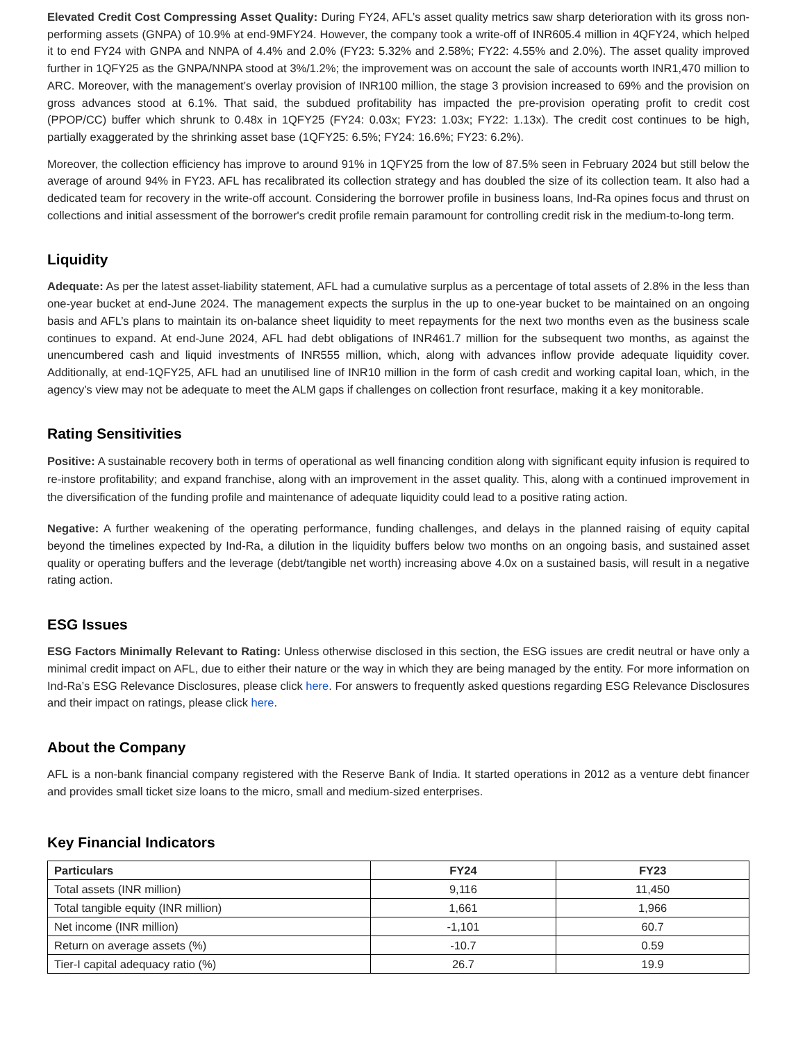Elevated Credit Cost Compressing Asset Quality: During FY24, AFL’s asset quality metrics saw sharp deterioration with its gross non-performing assets (GNPA) of 10.9% at end-9MFY24. However, the company took a write-off of INR605.4 million in 4QFY24, which helped it to end FY24 with GNPA and NNPA of 4.4% and 2.0% (FY23: 5.32% and 2.58%; FY22: 4.55% and 2.0%). The asset quality improved further in 1QFY25 as the GNPA/NNPA stood at 3%/1.2%; the improvement was on account the sale of accounts worth INR1,470 million to ARC. Moreover, with the management’s overlay provision of INR100 million, the stage 3 provision increased to 69% and the provision on gross advances stood at 6.1%. That said, the subdued profitability has impacted the pre-provision operating profit to credit cost (PPOP/CC) buffer which shrunk to 0.48x in 1QFY25 (FY24: 0.03x; FY23: 1.03x; FY22: 1.13x). The credit cost continues to be high, partially exaggerated by the shrinking asset base (1QFY25: 6.5%; FY24: 16.6%; FY23: 6.2%).
Moreover, the collection efficiency has improve to around 91% in 1QFY25 from the low of 87.5% seen in February 2024 but still below the average of around 94% in FY23. AFL has recalibrated its collection strategy and has doubled the size of its collection team. It also had a dedicated team for recovery in the write-off account. Considering the borrower profile in business loans, Ind-Ra opines focus and thrust on collections and initial assessment of the borrower's credit profile remain paramount for controlling credit risk in the medium-to-long term.
Liquidity
Adequate: As per the latest asset-liability statement, AFL had a cumulative surplus as a percentage of total assets of 2.8% in the less than one-year bucket at end-June 2024. The management expects the surplus in the up to one-year bucket to be maintained on an ongoing basis and AFL’s plans to maintain its on-balance sheet liquidity to meet repayments for the next two months even as the business scale continues to expand. At end-June 2024, AFL had debt obligations of INR461.7 million for the subsequent two months, as against the unencumbered cash and liquid investments of INR555 million, which, along with advances inflow provide adequate liquidity cover. Additionally, at end-1QFY25, AFL had an unutilised line of INR10 million in the form of cash credit and working capital loan, which, in the agency’s view may not be adequate to meet the ALM gaps if challenges on collection front resurface, making it a key monitorable.
Rating Sensitivities
Positive: A sustainable recovery both in terms of operational as well financing condition along with significant equity infusion is required to re-instore profitability; and expand franchise, along with an improvement in the asset quality. This, along with a continued improvement in the diversification of the funding profile and maintenance of adequate liquidity could lead to a positive rating action.
Negative: A further weakening of the operating performance, funding challenges, and delays in the planned raising of equity capital beyond the timelines expected by Ind-Ra, a dilution in the liquidity buffers below two months on an ongoing basis, and sustained asset quality or operating buffers and the leverage (debt/tangible net worth) increasing above 4.0x on a sustained basis, will result in a negative rating action.
ESG Issues
ESG Factors Minimally Relevant to Rating: Unless otherwise disclosed in this section, the ESG issues are credit neutral or have only a minimal credit impact on AFL, due to either their nature or the way in which they are being managed by the entity. For more information on Ind-Ra’s ESG Relevance Disclosures, please click here. For answers to frequently asked questions regarding ESG Relevance Disclosures and their impact on ratings, please click here.
About the Company
AFL is a non-bank financial company registered with the Reserve Bank of India. It started operations in 2012 as a venture debt financer and provides small ticket size loans to the micro, small and medium-sized enterprises.
Key Financial Indicators
| Particulars | FY24 | FY23 |
| --- | --- | --- |
| Total assets (INR million) | 9,116 | 11,450 |
| Total tangible equity (INR million) | 1,661 | 1,966 |
| Net income (INR million) | -1,101 | 60.7 |
| Return on average assets (%) | -10.7 | 0.59 |
| Tier-I capital adequacy ratio (%) | 26.7 | 19.9 |